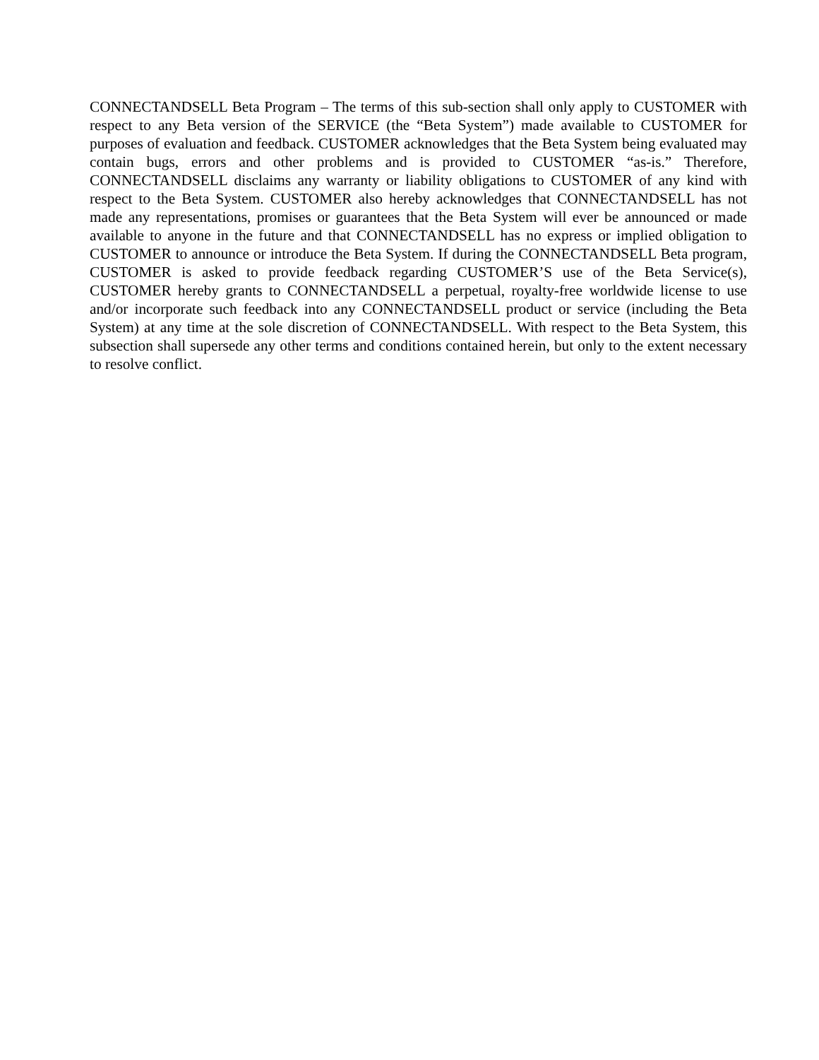CONNECTANDSELL Beta Program – The terms of this sub-section shall only apply to CUSTOMER with respect to any Beta version of the SERVICE (the “Beta System”) made available to CUSTOMER for purposes of evaluation and feedback. CUSTOMER acknowledges that the Beta System being evaluated may contain bugs, errors and other problems and is provided to CUSTOMER “as-is.” Therefore, CONNECTANDSELL disclaims any warranty or liability obligations to CUSTOMER of any kind with respect to the Beta System. CUSTOMER also hereby acknowledges that CONNECTANDSELL has not made any representations, promises or guarantees that the Beta System will ever be announced or made available to anyone in the future and that CONNECTANDSELL has no express or implied obligation to CUSTOMER to announce or introduce the Beta System. If during the CONNECTANDSELL Beta program, CUSTOMER is asked to provide feedback regarding CUSTOMER’S use of the Beta Service(s), CUSTOMER hereby grants to CONNECTANDSELL a perpetual, royalty-free worldwide license to use and/or incorporate such feedback into any CONNECTANDSELL product or service (including the Beta System) at any time at the sole discretion of CONNECTANDSELL. With respect to the Beta System, this subsection shall supersede any other terms and conditions contained herein, but only to the extent necessary to resolve conflict.